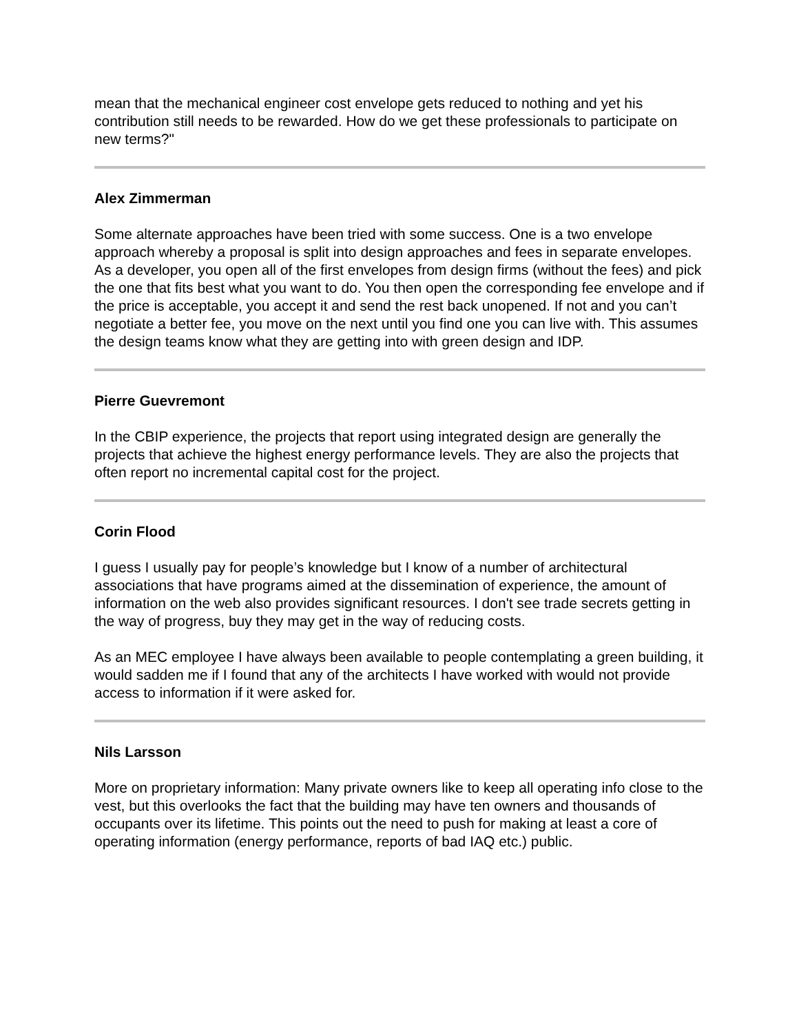mean that the mechanical engineer cost envelope gets reduced to nothing and yet his contribution still needs to be rewarded. How do we get these professionals to participate on new terms?"
Alex Zimmerman
Some alternate approaches have been tried with some success. One is a two envelope approach whereby a proposal is split into design approaches and fees in separate envelopes. As a developer, you open all of the first envelopes from design firms (without the fees) and pick the one that fits best what you want to do. You then open the corresponding fee envelope and if the price is acceptable, you accept it and send the rest back unopened. If not and you can’t negotiate a better fee, you move on the next until you find one you can live with. This assumes the design teams know what they are getting into with green design and IDP.
Pierre Guevremont
In the CBIP experience, the projects that report using integrated design are generally the projects that achieve the highest energy performance levels. They are also the projects that often report no incremental capital cost for the project.
Corin Flood
I guess I usually pay for people’s knowledge but I know of a number of architectural associations that have programs aimed at the dissemination of experience, the amount of information on the web also provides significant resources. I don't see trade secrets getting in the way of progress, buy they may get in the way of reducing costs.
As an MEC employee I have always been available to people contemplating a green building, it would sadden me if I found that any of the architects I have worked with would not provide access to information if it were asked for.
Nils Larsson
More on proprietary information: Many private owners like to keep all operating info close to the vest, but this overlooks the fact that the building may have ten owners and thousands of occupants over its lifetime. This points out the need to push for making at least a core of operating information (energy performance, reports of bad IAQ etc.) public.